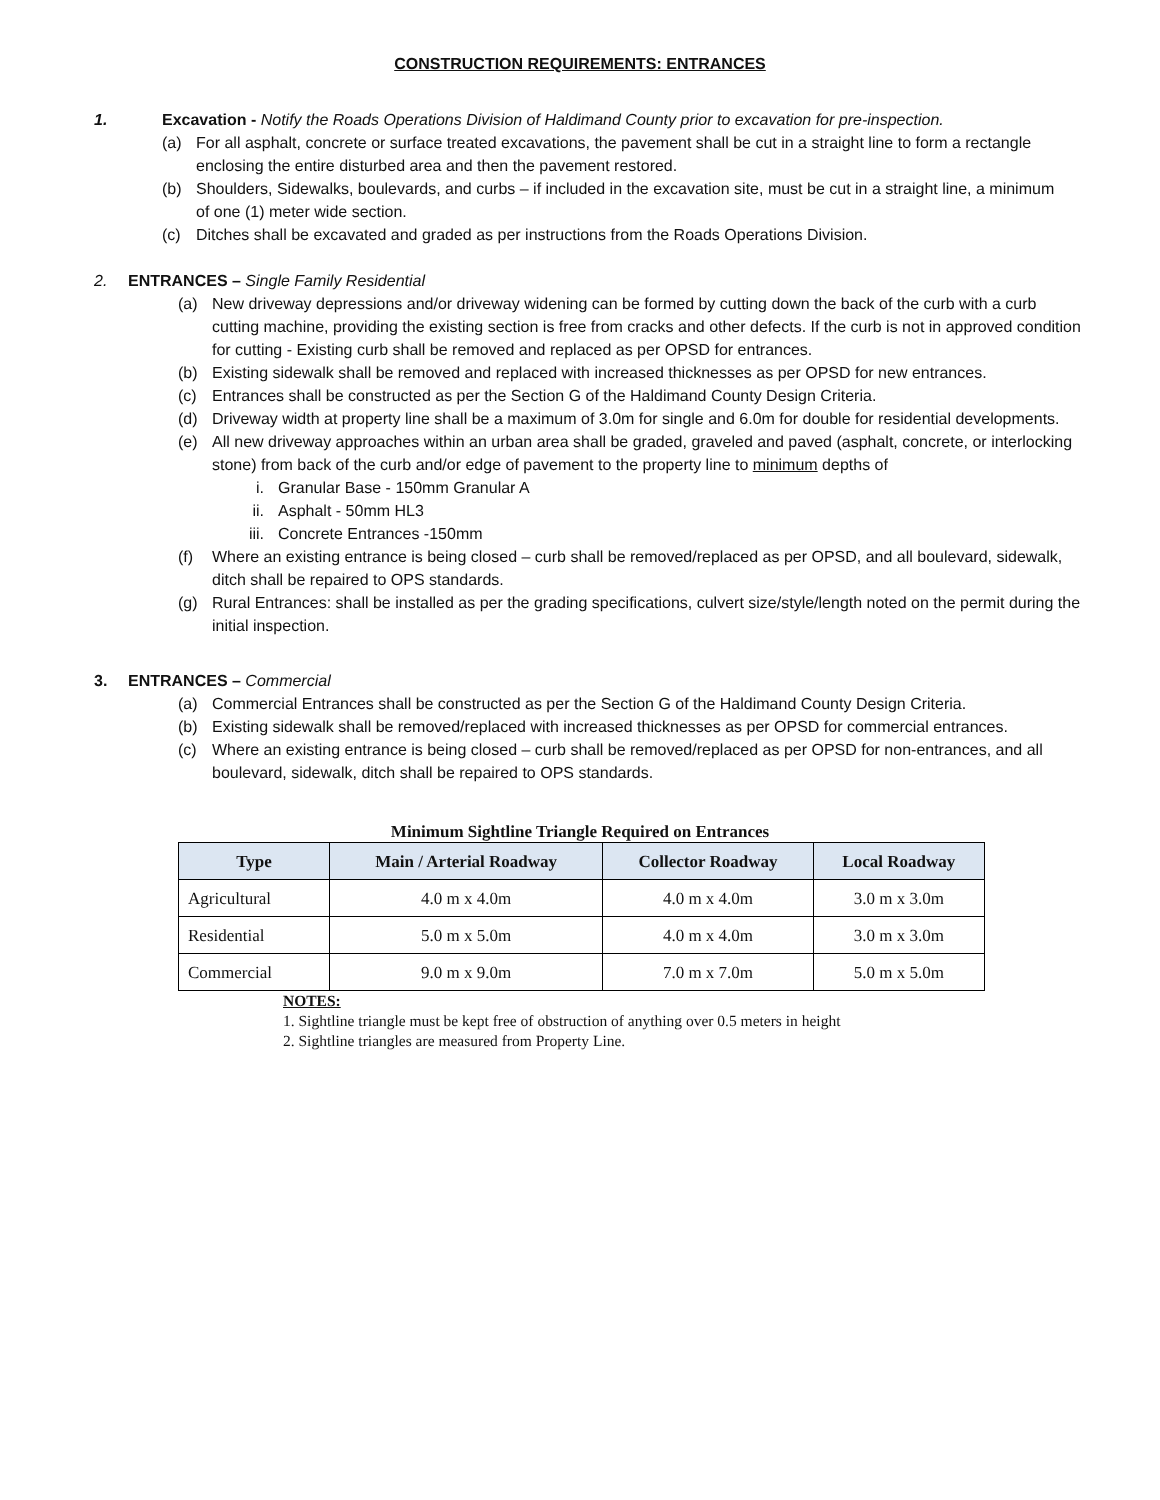CONSTRUCTION REQUIREMENTS: ENTRANCES
1. Excavation - Notify the Roads Operations Division of Haldimand County prior to excavation for pre-inspection.
(a) For all asphalt, concrete or surface treated excavations, the pavement shall be cut in a straight line to form a rectangle enclosing the entire disturbed area and then the pavement restored.
(b) Shoulders, Sidewalks, boulevards, and curbs – if included in the excavation site, must be cut in a straight line, a minimum of one (1) meter wide section.
(c) Ditches shall be excavated and graded as per instructions from the Roads Operations Division.
2. ENTRANCES – Single Family Residential
(a) New driveway depressions and/or driveway widening can be formed by cutting down the back of the curb with a curb cutting machine, providing the existing section is free from cracks and other defects. If the curb is not in approved condition for cutting - Existing curb shall be removed and replaced as per OPSD for entrances.
(b) Existing sidewalk shall be removed and replaced with increased thicknesses as per OPSD for new entrances.
(c) Entrances shall be constructed as per the Section G of the Haldimand County Design Criteria.
(d) Driveway width at property line shall be a maximum of 3.0m for single and 6.0m for double for residential developments.
(e) All new driveway approaches within an urban area shall be graded, graveled and paved (asphalt, concrete, or interlocking stone) from back of the curb and/or edge of pavement to the property line to minimum depths of
i. Granular Base - 150mm Granular A
ii. Asphalt - 50mm HL3
iii. Concrete Entrances -150mm
(f) Where an existing entrance is being closed – curb shall be removed/replaced as per OPSD, and all boulevard, sidewalk, ditch shall be repaired to OPS standards.
(g) Rural Entrances: shall be installed as per the grading specifications, culvert size/style/length noted on the permit during the initial inspection.
3. ENTRANCES – Commercial
(a) Commercial Entrances shall be constructed as per the Section G of the Haldimand County Design Criteria.
(b) Existing sidewalk shall be removed/replaced with increased thicknesses as per OPSD for commercial entrances.
(c) Where an existing entrance is being closed – curb shall be removed/replaced as per OPSD for non-entrances, and all boulevard, sidewalk, ditch shall be repaired to OPS standards.
Minimum Sightline Triangle Required on Entrances
| Type | Main / Arterial Roadway | Collector Roadway | Local Roadway |
| --- | --- | --- | --- |
| Agricultural | 4.0 m x 4.0m | 4.0 m x 4.0m | 3.0 m x 3.0m |
| Residential | 5.0 m x 5.0m | 4.0 m x 4.0m | 3.0 m x 3.0m |
| Commercial | 9.0 m x 9.0m | 7.0 m x 7.0m | 5.0 m x 5.0m |
NOTES:
1. Sightline triangle must be kept free of obstruction of anything over 0.5 meters in height
2. Sightline triangles are measured from Property Line.